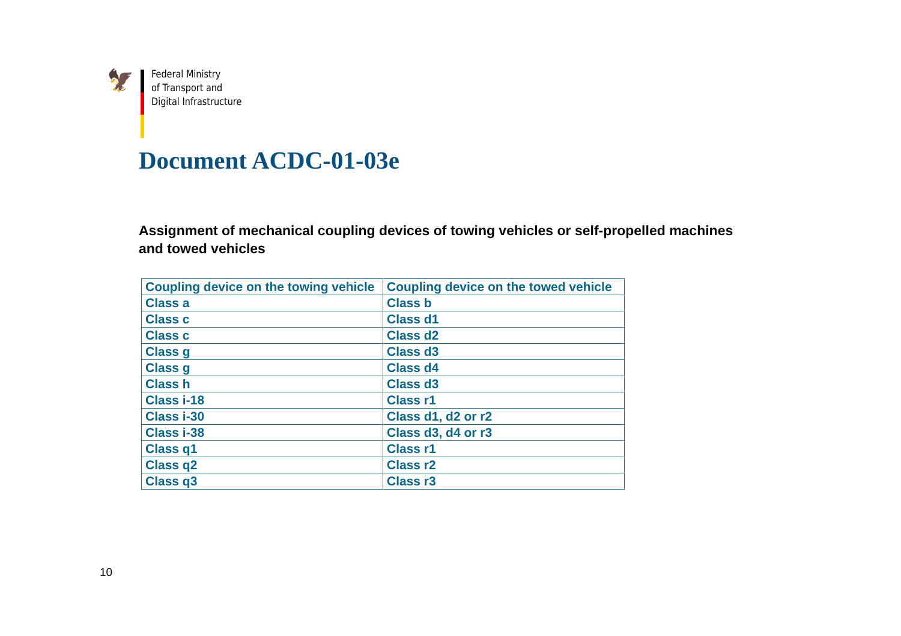🦅
Federal Ministry
of Transport and
Digital Infrastructure
Document ACDC-01-03e
Assignment of mechanical coupling devices of towing vehicles or self-propelled machines and towed vehicles
| Coupling device on the towing vehicle | Coupling device on the towed vehicle |
| --- | --- |
| Class a | Class b |
| Class c | Class d1 |
| Class c | Class d2 |
| Class g | Class d3 |
| Class g | Class d4 |
| Class h | Class d3 |
| Class i-18 | Class r1 |
| Class i-30 | Class d1, d2 or r2 |
| Class i-38 | Class d3, d4 or r3 |
| Class q1 | Class r1 |
| Class q2 | Class r2 |
| Class q3 | Class r3 |
10